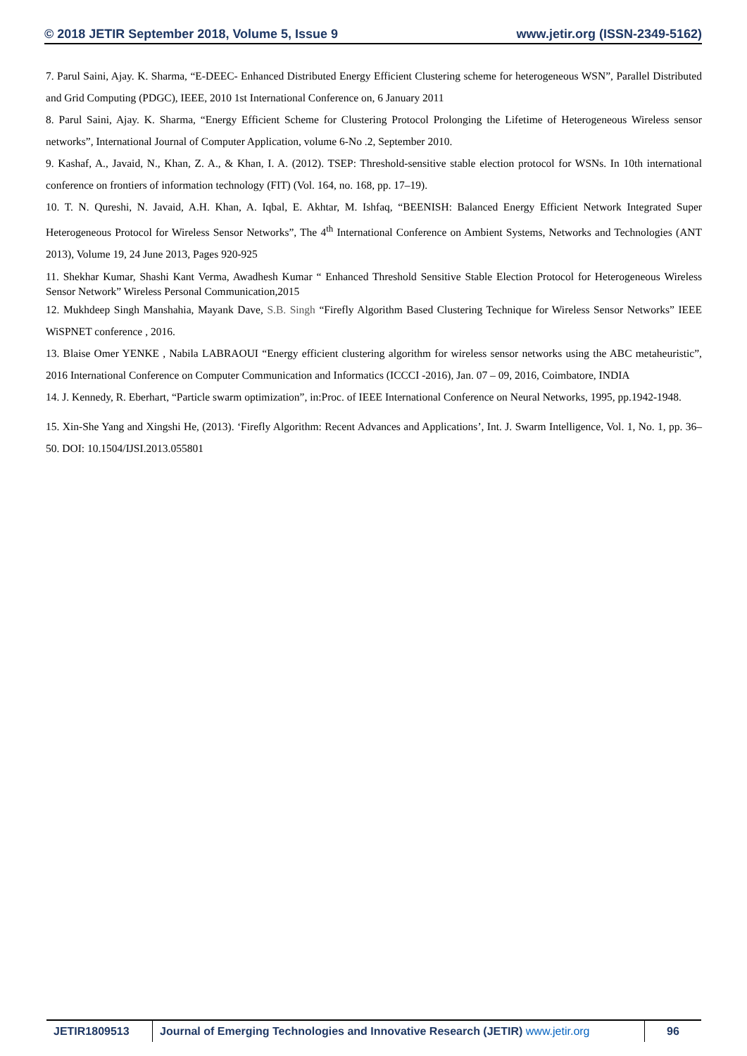© 2018 JETIR September 2018, Volume 5, Issue 9 www.jetir.org (ISSN-2349-5162)
7. Parul Saini, Ajay. K. Sharma, “E-DEEC- Enhanced Distributed Energy Efficient Clustering scheme for heterogeneous WSN”, Parallel Distributed and Grid Computing (PDGC), IEEE, 2010 1st International Conference on, 6 January 2011
8. Parul Saini, Ajay. K. Sharma, “Energy Efficient Scheme for Clustering Protocol Prolonging the Lifetime of Heterogeneous Wireless sensor networks”, International Journal of Computer Application, volume 6-No .2, September 2010.
9. Kashaf, A., Javaid, N., Khan, Z. A., & Khan, I. A. (2012). TSEP: Threshold-sensitive stable election protocol for WSNs. In 10th international conference on frontiers of information technology (FIT) (Vol. 164, no. 168, pp. 17–19).
10. T. N. Qureshi, N. Javaid, A.H. Khan, A. Iqbal, E. Akhtar, M. Ishfaq, “BEENISH: Balanced Energy Efficient Network Integrated Super Heterogeneous Protocol for Wireless Sensor Networks”, The 4<sup>th</sup> International Conference on Ambient Systems, Networks and Technologies (ANT 2013), Volume 19, 24 June 2013, Pages 920-925
11. Shekhar Kumar, Shashi Kant Verma, Awadhesh Kumar “ Enhanced Threshold Sensitive Stable Election Protocol for Heterogeneous Wireless Sensor Network” Wireless Personal Communication,2015
12. Mukhdeep Singh Manshahia, Mayank Dave, S.B. Singh “Firefly Algorithm Based Clustering Technique for Wireless Sensor Networks” IEEE WiSPNET conference , 2016.
13. Blaise Omer YENKE , Nabila LABRAOUI “Energy efficient clustering algorithm for wireless sensor networks using the ABC metaheuristic”, 2016 International Conference on Computer Communication and Informatics (ICCCI -2016), Jan. 07 – 09, 2016, Coimbatore, INDIA
14. J. Kennedy, R. Eberhart, “Particle swarm optimization”, in:Proc. of IEEE International Conference on Neural Networks, 1995, pp.1942-1948.
15. Xin-She Yang and Xingshi He, (2013). ‘Firefly Algorithm: Recent Advances and Applications’, Int. J. Swarm Intelligence, Vol. 1, No. 1, pp. 36–50. DOI: 10.1504/IJSI.2013.055801
JETIR1809513 Journal of Emerging Technologies and Innovative Research (JETIR) www.jetir.org
96